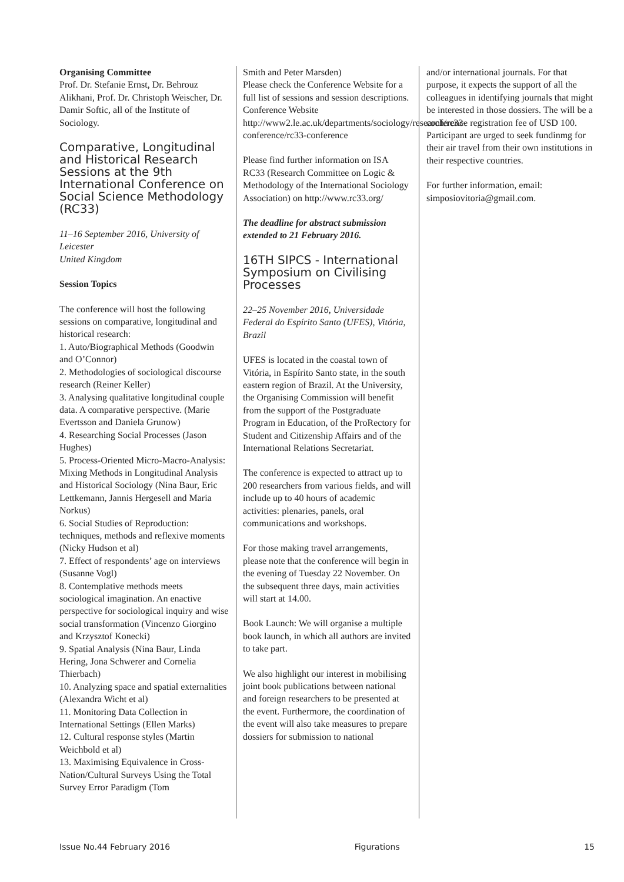Organising Committee
Prof. Dr. Stefanie Ernst, Dr. Behrouz Alikhani, Prof. Dr. Christoph Weischer, Dr. Damir Softic, all of the Institute of Sociology.
Comparative, Longitudinal and Historical Research Sessions at the 9th International Conference on Social Science Methodology (RC33)
11–16 September 2016, University of Leicester
United Kingdom
Session Topics
The conference will host the following sessions on comparative, longitudinal and historical research:
1. Auto/Biographical Methods (Goodwin and O’Connor)
2. Methodologies of sociological discourse research (Reiner Keller)
3. Analysing qualitative longitudinal couple data. A comparative perspective. (Marie Evertsson and Daniela Grunow)
4. Researching Social Processes (Jason Hughes)
5. Process-Oriented Micro-Macro-Analysis: Mixing Methods in Longitudinal Analysis and Historical Sociology (Nina Baur, Eric Lettkemann, Jannis Hergesell and Maria Norkus)
6. Social Studies of Reproduction: techniques, methods and reflexive moments (Nicky Hudson et al)
7. Effect of respondents’ age on interviews (Susanne Vogl)
8. Contemplative methods meets sociological imagination. An enactive perspective for sociological inquiry and wise social transformation (Vincenzo Giorgino and Krzysztof Konecki)
9. Spatial Analysis (Nina Baur, Linda Hering, Jona Schwerer and Cornelia Thierbach)
10. Analyzing space and spatial externalities (Alexandra Wicht et al)
11. Monitoring Data Collection in International Settings (Ellen Marks)
12. Cultural response styles (Martin Weichbold et al)
13. Maximising Equivalence in Cross-Nation/Cultural Surveys Using the Total Survey Error Paradigm (Tom
Smith and Peter Marsden)
Please check the Conference Website for a full list of sessions and session descriptions.
Conference Website
http://www2.le.ac.uk/departments/sociology/research/rc33-conference/rc33-conference
Please find further information on ISA RC33 (Research Committee on Logic & Methodology of the International Sociology Association) on http://www.rc33.org/
The deadline for abstract submission extended to 21 February 2016.
16TH SIPCS - International Symposium on Civilising Processes
22–25 November 2016, Universidade Federal do Espírito Santo (UFES), Vitória, Brazil
UFES is located in the coastal town of Vitória, in Espírito Santo state, in the south eastern region of Brazil. At the University, the Organising Commission will benefit from the support of the Postgraduate Program in Education, of the ProRectory for Student and Citizenship Affairs and of the International Relations Secretariat.
The conference is expected to attract up to 200 researchers from various fields, and will include up to 40 hours of academic activities: plenaries, panels, oral communications and workshops.
For those making travel arrangements, please note that the conference will begin in the evening of Tuesday 22 November. On the subsequent three days, main activities will start at 14.00.
Book Launch: We will organise a multiple book launch, in which all authors are invited to take part.
We also highlight our interest in mobilising joint book publications between national and foreign researchers to be presented at the event. Furthermore, the coordination of the event will also take measures to prepare dossiers for submission to national
and/or international journals. For that purpose, it expects the support of all the colleagues in identifying journals that might be interested in those dossiers. The will be a conference registration fee of USD 100. Participant are urged to seek fundinmg for their air travel from their own institutions in their respective countries.
For further information, email: simposiovitoria@gmail.com.
Issue No.44 February 2016 Figurations 15